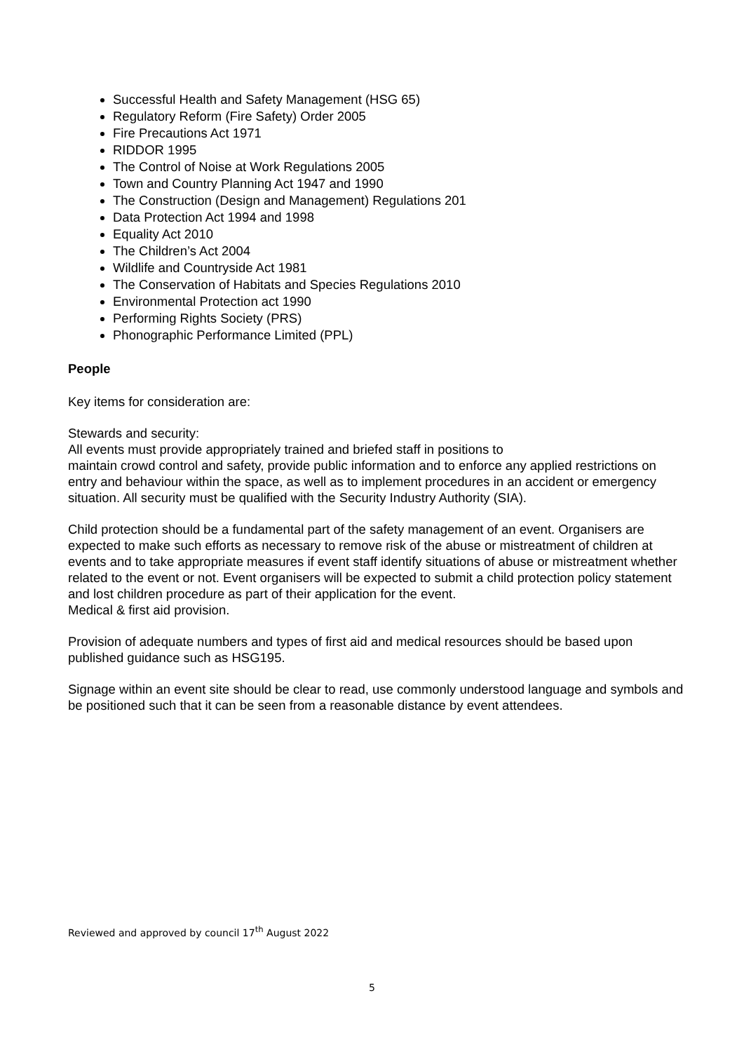Successful Health and Safety Management (HSG 65)
Regulatory Reform (Fire Safety) Order 2005
Fire Precautions Act 1971
RIDDOR 1995
The Control of Noise at Work Regulations 2005
Town and Country Planning Act 1947 and 1990
The Construction (Design and Management) Regulations 201
Data Protection Act 1994 and 1998
Equality Act 2010
The Children’s Act 2004
Wildlife and Countryside Act 1981
The Conservation of Habitats and Species Regulations 2010
Environmental Protection act 1990
Performing Rights Society (PRS)
Phonographic Performance Limited (PPL)
People
Key items for consideration are:
Stewards and security:
All events must provide appropriately trained and briefed staff in positions to
maintain crowd control and safety, provide public information and to enforce any applied restrictions on entry and behaviour within the space, as well as to implement procedures in an accident or emergency situation. All security must be qualified with the Security Industry Authority (SIA).
Child protection should be a fundamental part of the safety management of an event. Organisers are expected to make such efforts as necessary to remove risk of the abuse or mistreatment of children at events and to take appropriate measures if event staff identify situations of abuse or mistreatment whether related to the event or not. Event organisers will be expected to submit a child protection policy statement and lost children procedure as part of their application for the event.
Medical & first aid provision.
Provision of adequate numbers and types of first aid and medical resources should be based upon published guidance such as HSG195.
Signage within an event site should be clear to read, use commonly understood language and symbols and be positioned such that it can be seen from a reasonable distance by event attendees.
Reviewed and approved by council 17<sup>th</sup> August 2022
5